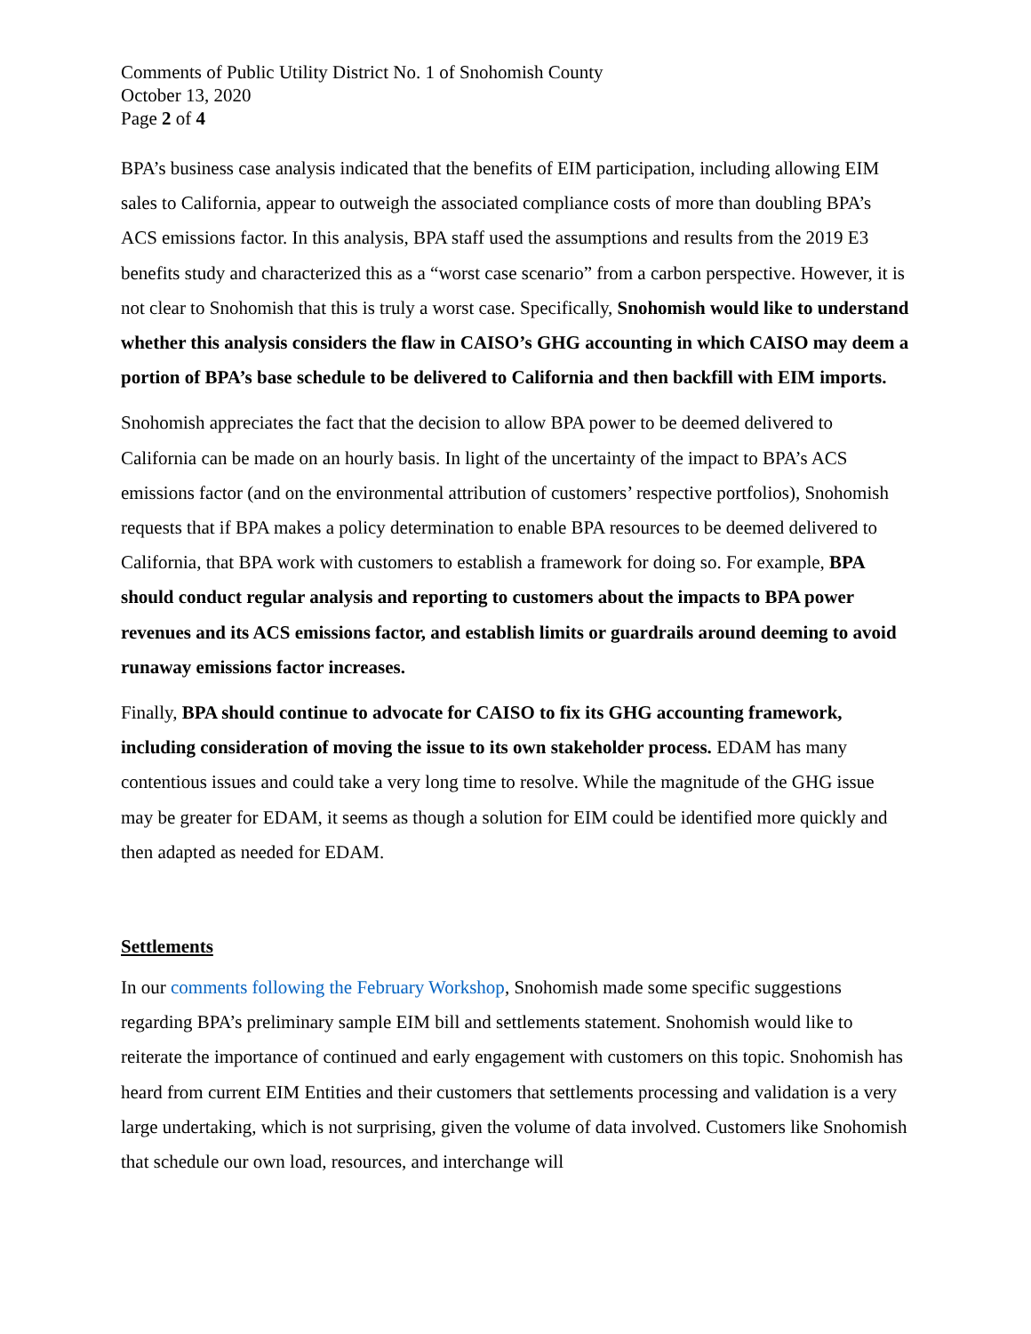Comments of Public Utility District No. 1 of Snohomish County
October 13, 2020
Page 2 of 4
BPA’s business case analysis indicated that the benefits of EIM participation, including allowing EIM sales to California, appear to outweigh the associated compliance costs of more than doubling BPA’s ACS emissions factor. In this analysis, BPA staff used the assumptions and results from the 2019 E3 benefits study and characterized this as a “worst case scenario” from a carbon perspective. However, it is not clear to Snohomish that this is truly a worst case. Specifically, Snohomish would like to understand whether this analysis considers the flaw in CAISO’s GHG accounting in which CAISO may deem a portion of BPA’s base schedule to be delivered to California and then backfill with EIM imports.
Snohomish appreciates the fact that the decision to allow BPA power to be deemed delivered to California can be made on an hourly basis. In light of the uncertainty of the impact to BPA’s ACS emissions factor (and on the environmental attribution of customers’ respective portfolios), Snohomish requests that if BPA makes a policy determination to enable BPA resources to be deemed delivered to California, that BPA work with customers to establish a framework for doing so. For example, BPA should conduct regular analysis and reporting to customers about the impacts to BPA power revenues and its ACS emissions factor, and establish limits or guardrails around deeming to avoid runaway emissions factor increases.
Finally, BPA should continue to advocate for CAISO to fix its GHG accounting framework, including consideration of moving the issue to its own stakeholder process. EDAM has many contentious issues and could take a very long time to resolve. While the magnitude of the GHG issue may be greater for EDAM, it seems as though a solution for EIM could be identified more quickly and then adapted as needed for EDAM.
Settlements
In our comments following the February Workshop, Snohomish made some specific suggestions regarding BPA’s preliminary sample EIM bill and settlements statement. Snohomish would like to reiterate the importance of continued and early engagement with customers on this topic. Snohomish has heard from current EIM Entities and their customers that settlements processing and validation is a very large undertaking, which is not surprising, given the volume of data involved. Customers like Snohomish that schedule our own load, resources, and interchange will